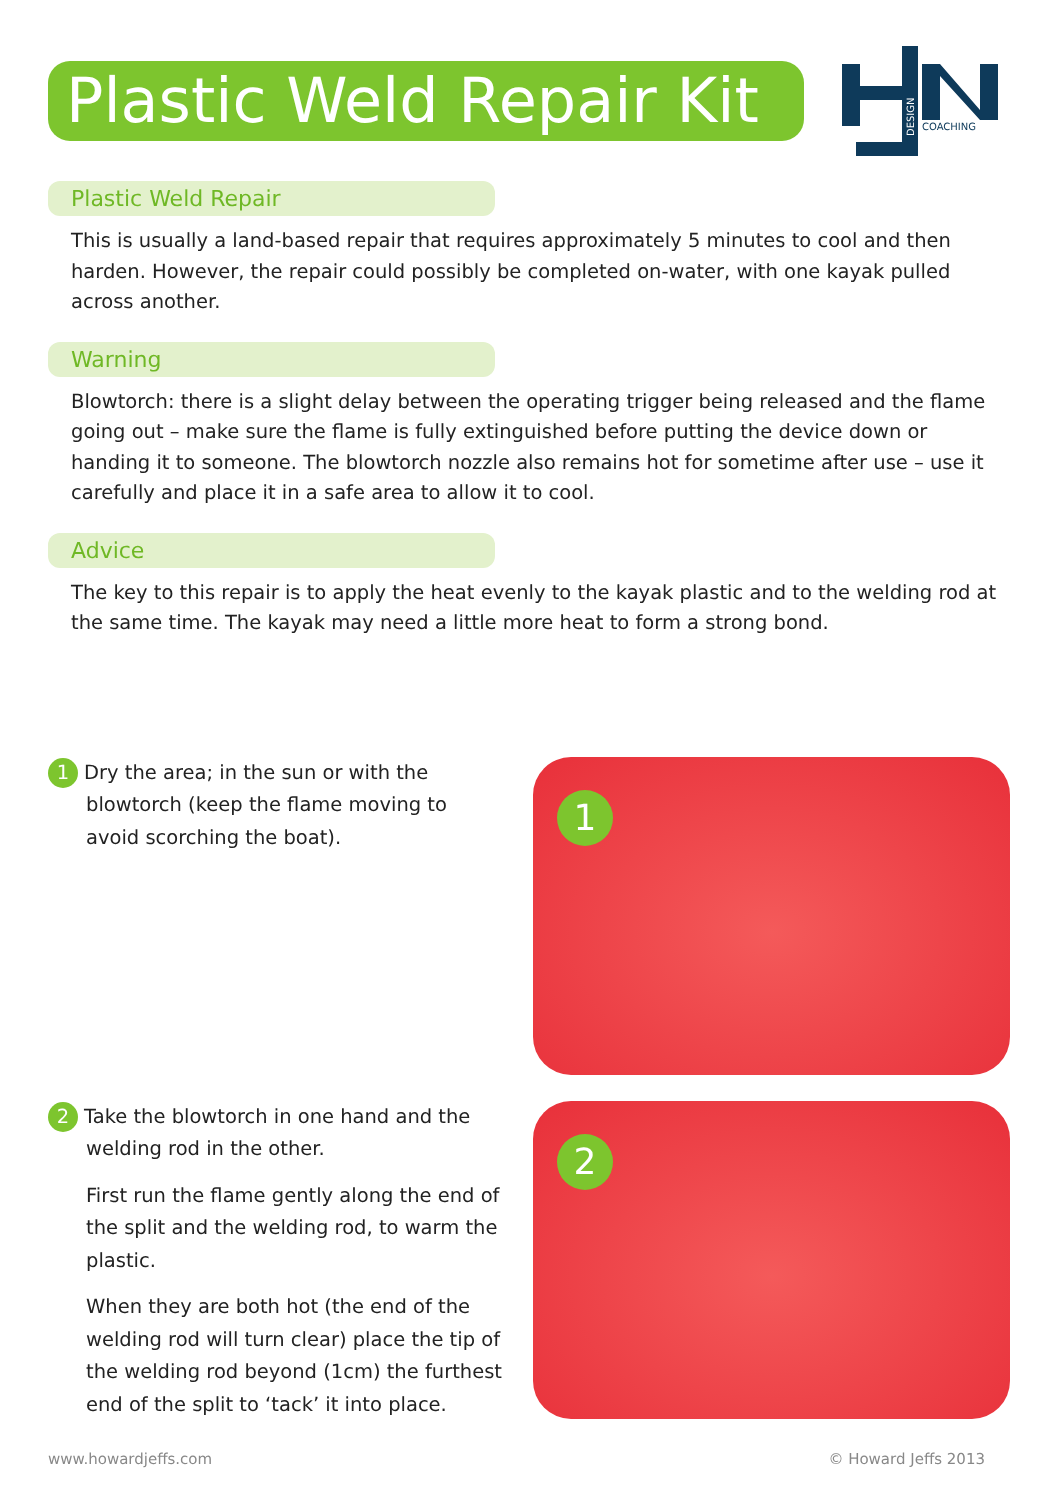Plastic Weld Repair Kit
COACHING
DESIGN
Plastic Weld Repair
This is usually a land-based repair that requires approximately 5 minutes to cool and then harden. However, the repair could possibly be completed on-water, with one kayak pulled across another.
Warning
Blowtorch: there is a slight delay between the operating trigger being released and the flame going out – make sure the flame is fully extinguished before putting the device down or handing it to someone. The blowtorch nozzle also remains hot for sometime after use – use it carefully and place it in a safe area to allow it to cool.
Advice
The key to this repair is to apply the heat evenly to the kayak plastic and to the welding rod at the same time. The kayak may need a little more heat to form a strong bond.
1 Dry the area; in the sun or with the blowtorch (keep the flame moving to avoid scorching the boat).
1
2 Take the blowtorch in one hand and the welding rod in the other.
First run the flame gently along the end of the split and the welding rod, to warm the plastic.
When they are both hot (the end of the welding rod will turn clear) place the tip of the welding rod beyond (1cm) the furthest end of the split to ‘tack’ it into place.
2
www.howardjeffs.com © Howard Jeffs 2013